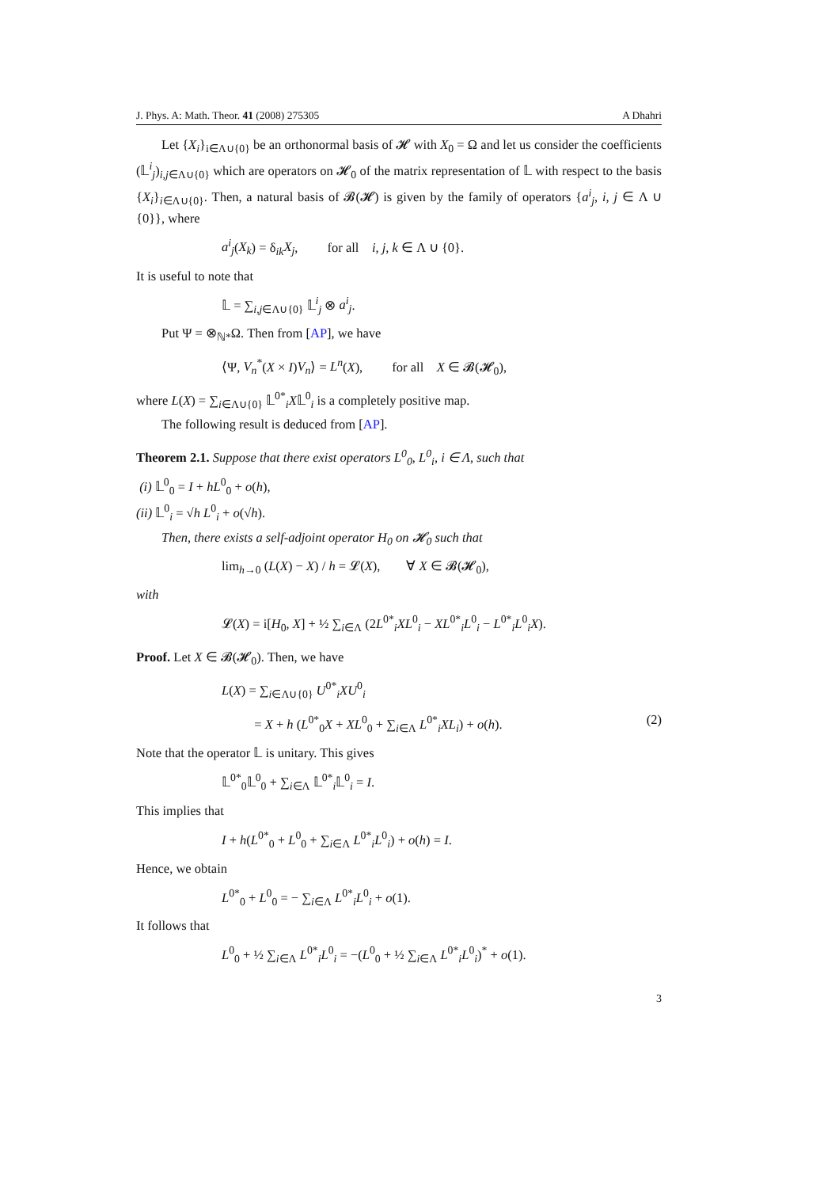J. Phys. A: Math. Theor. 41 (2008) 275305 A Dhahri
Let {X<sub>i</sub>}<sub>i∈Λ∪{0}</sub> be an orthonormal basis of 𝓗 with X<sub>0</sub> = Ω and let us consider the coefficients (𝕃<sup>i</sup><sub>j</sub>)<sub>i,j∈Λ∪{0}</sub> which are operators on 𝓗<sub>0</sub> of the matrix representation of 𝕃 with respect to the basis {X<sub>i</sub>}<sub>i∈Λ∪{0}</sub>. Then, a natural basis of 𝓑(𝓗) is given by the family of operators {a<sup>i</sup><sub>j</sub>, i, j ∈ Λ ∪ {0}}, where
a<sup>i</sup><sub>j</sub>(X<sub>k</sub>) = δ<sub>ik</sub>X<sub>j</sub>, for all i, j, k ∈ Λ ∪ {0}.
It is useful to note that
𝕃 = ∑<sub>i,j∈Λ∪{0}</sub> 𝕃<sup>i</sup><sub>j</sub> ⊗ a<sup>i</sup><sub>j</sub>.
Put Ψ = ⊗<sub>ℕ*</sub>Ω. Then from [AP], we have
⟨Ψ, V<sub>n</sub><sup>*</sup>(X × I)V<sub>n</sub>⟩ = L<sup>n</sup>(X), for all X ∈ 𝓑(𝓗<sub>0</sub>),
where L(X) = ∑<sub>i∈Λ∪{0}</sub> 𝕃<sup>0*</sup><sub>i</sub>X𝕃<sup>0</sup><sub>i</sub> is a completely positive map.
The following result is deduced from [AP].
Theorem 2.1. Suppose that there exist operators L<sup>0</sup><sub>0</sub>, L<sup>0</sup><sub>i</sub>, i ∈ Λ, such that
(i) 𝕃<sup>0</sup><sub>0</sub> = I + hL<sup>0</sup><sub>0</sub> + o(h),
(ii) 𝕃<sup>0</sup><sub>i</sub> = √h L<sup>0</sup><sub>i</sub> + o(√h).
Then, there exists a self-adjoint operator H<sub>0</sub> on 𝓗<sub>0</sub> such that
lim<sub>h→0</sub> (L(X) − X) / h = 𝓛(X), ∀ X ∈ 𝓑(𝓗<sub>0</sub>),
with
𝓛(X) = i[H<sub>0</sub>, X] + ½ ∑<sub>i∈Λ</sub> (2L<sup>0*</sup><sub>i</sub>XL<sup>0</sup><sub>i</sub> − XL<sup>0*</sup><sub>i</sub>L<sup>0</sup><sub>i</sub> − L<sup>0*</sup><sub>i</sub>L<sup>0</sup><sub>i</sub>X).
Proof. Let X ∈ 𝓑(𝓗<sub>0</sub>). Then, we have
L(X) = ∑<sub>i∈Λ∪{0}</sub> U<sup>0*</sup><sub>i</sub>XU<sup>0</sup><sub>i</sub>
= X + h (L<sup>0*</sup><sub>0</sub>X + XL<sup>0</sup><sub>0</sub> + ∑<sub>i∈Λ</sub> L<sup>0*</sup><sub>i</sub>XL<sub>i</sub>) + o(h). (2)
Note that the operator 𝕃 is unitary. This gives
𝕃<sup>0*</sup><sub>0</sub>𝕃<sup>0</sup><sub>0</sub> + ∑<sub>i∈Λ</sub> 𝕃<sup>0*</sup><sub>i</sub>𝕃<sup>0</sup><sub>i</sub> = I.
This implies that
I + h(L<sup>0*</sup><sub>0</sub> + L<sup>0</sup><sub>0</sub> + ∑<sub>i∈Λ</sub> L<sup>0*</sup><sub>i</sub>L<sup>0</sup><sub>i</sub>) + o(h) = I.
Hence, we obtain
L<sup>0*</sup><sub>0</sub> + L<sup>0</sup><sub>0</sub> = − ∑<sub>i∈Λ</sub> L<sup>0*</sup><sub>i</sub>L<sup>0</sup><sub>i</sub> + o(1).
It follows that
L<sup>0</sup><sub>0</sub> + ½ ∑<sub>i∈Λ</sub> L<sup>0*</sup><sub>i</sub>L<sup>0</sup><sub>i</sub> = −(L<sup>0</sup><sub>0</sub> + ½ ∑<sub>i∈Λ</sub> L<sup>0*</sup><sub>i</sub>L<sup>0</sup><sub>i</sub>)<sup>*</sup> + o(1).
3